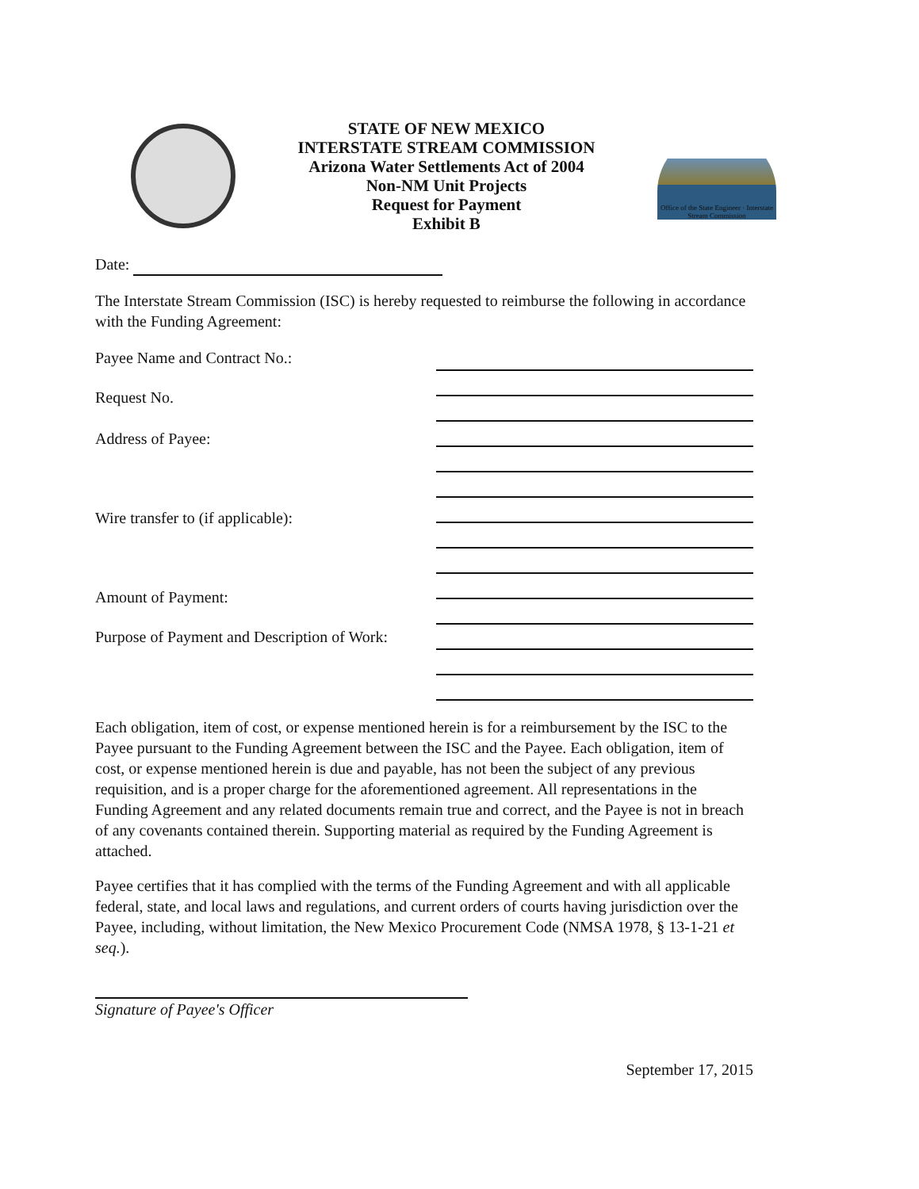STATE OF NEW MEXICO
INTERSTATE STREAM COMMISSION
Arizona Water Settlements Act of 2004
Non-NM Unit Projects
Request for Payment
Exhibit B
Office of the State Engineer · Interstate Stream Commission
Date:
The Interstate Stream Commission (ISC) is hereby requested to reimburse the following in accordance with the Funding Agreement:
Payee Name and Contract No.:
Request No.
Address of Payee:
Wire transfer to (if applicable):
Amount of Payment:
Purpose of Payment and Description of Work:
Each obligation, item of cost, or expense mentioned herein is for a reimbursement by the ISC to the Payee pursuant to the Funding Agreement between the ISC and the Payee. Each obligation, item of cost, or expense mentioned herein is due and payable, has not been the subject of any previous requisition, and is a proper charge for the aforementioned agreement. All representations in the Funding Agreement and any related documents remain true and correct, and the Payee is not in breach of any covenants contained therein. Supporting material as required by the Funding Agreement is attached.
Payee certifies that it has complied with the terms of the Funding Agreement and with all applicable federal, state, and local laws and regulations, and current orders of courts having jurisdiction over the Payee, including, without limitation, the New Mexico Procurement Code (NMSA 1978, § 13-1-21 et seq.).
Signature of Payee's Officer
September 17, 2015